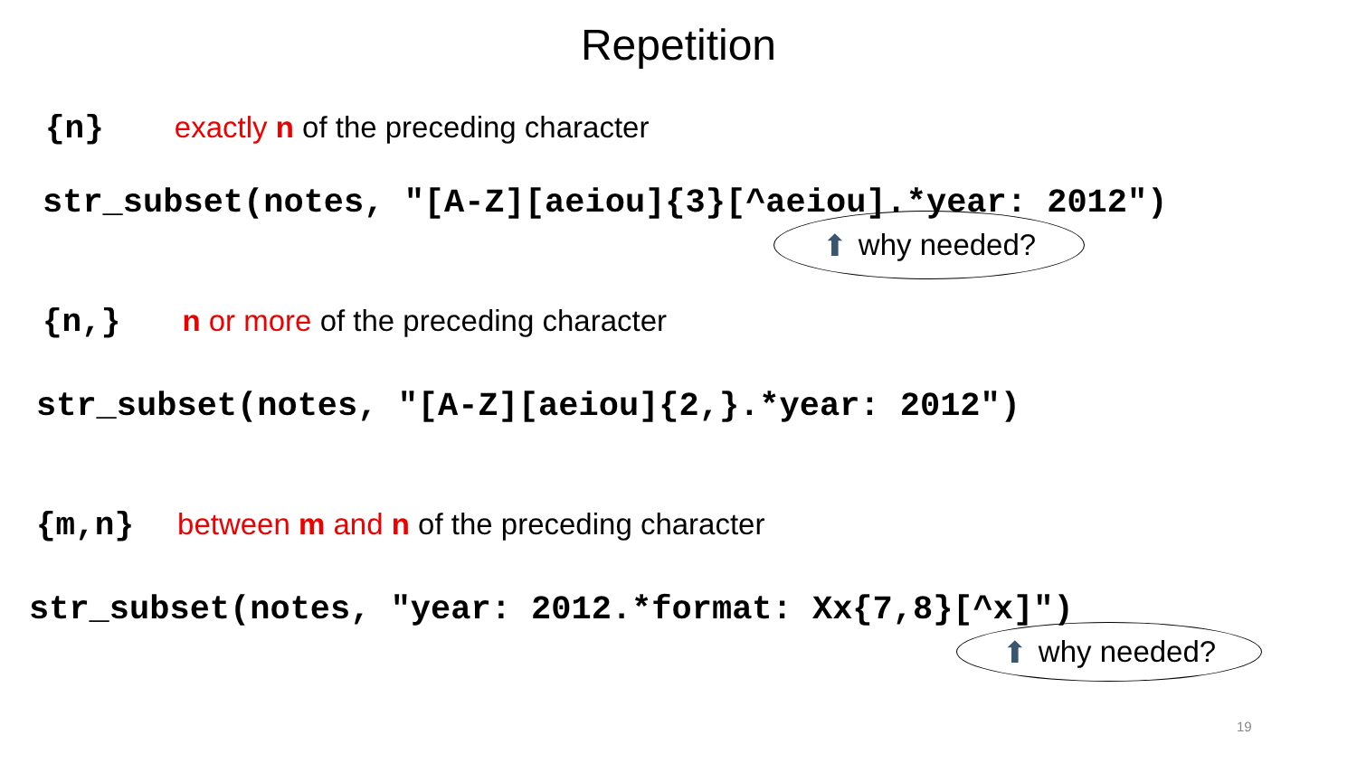Repetition
{n} exactly n of the preceding character
str_subset(notes, "[A-Z][aeiou]{3}[^aeiou].*year: 2012")
⬆ why needed?
{n,} n or more of the preceding character
str_subset(notes, "[A-Z][aeiou]{2,}.*year: 2012")
{m,n} between m and n of the preceding character
str_subset(notes, "year: 2012.*format: Xx{7,8}[^x]")
⬆ why needed?
19